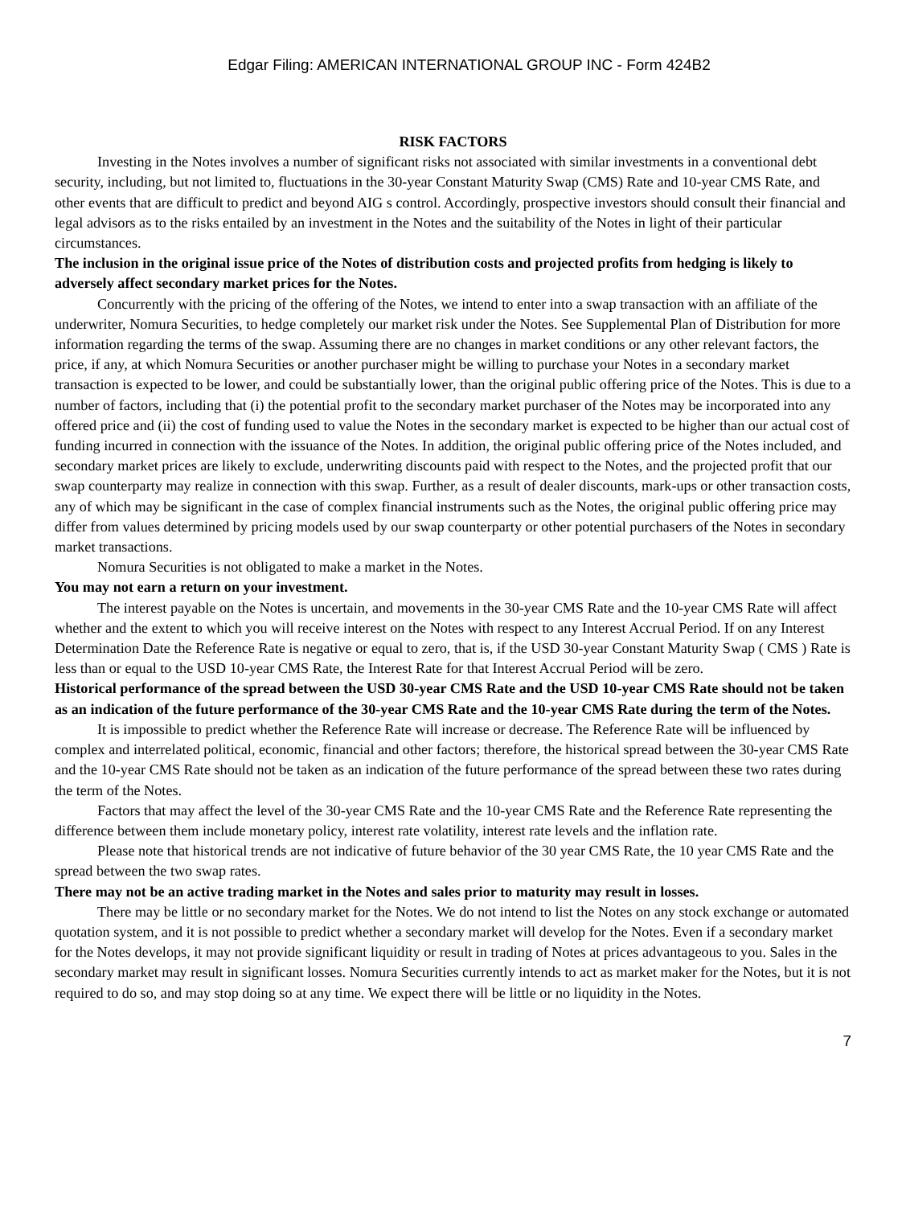Edgar Filing: AMERICAN INTERNATIONAL GROUP INC - Form 424B2
RISK FACTORS
Investing in the Notes involves a number of significant risks not associated with similar investments in a conventional debt security, including, but not limited to, fluctuations in the 30-year Constant Maturity Swap (CMS) Rate and 10-year CMS Rate, and other events that are difficult to predict and beyond AIG s control. Accordingly, prospective investors should consult their financial and legal advisors as to the risks entailed by an investment in the Notes and the suitability of the Notes in light of their particular circumstances.
The inclusion in the original issue price of the Notes of distribution costs and projected profits from hedging is likely to adversely affect secondary market prices for the Notes.
Concurrently with the pricing of the offering of the Notes, we intend to enter into a swap transaction with an affiliate of the underwriter, Nomura Securities, to hedge completely our market risk under the Notes. See Supplemental Plan of Distribution for more information regarding the terms of the swap. Assuming there are no changes in market conditions or any other relevant factors, the price, if any, at which Nomura Securities or another purchaser might be willing to purchase your Notes in a secondary market transaction is expected to be lower, and could be substantially lower, than the original public offering price of the Notes. This is due to a number of factors, including that (i) the potential profit to the secondary market purchaser of the Notes may be incorporated into any offered price and (ii) the cost of funding used to value the Notes in the secondary market is expected to be higher than our actual cost of funding incurred in connection with the issuance of the Notes. In addition, the original public offering price of the Notes included, and secondary market prices are likely to exclude, underwriting discounts paid with respect to the Notes, and the projected profit that our swap counterparty may realize in connection with this swap. Further, as a result of dealer discounts, mark-ups or other transaction costs, any of which may be significant in the case of complex financial instruments such as the Notes, the original public offering price may differ from values determined by pricing models used by our swap counterparty or other potential purchasers of the Notes in secondary market transactions.
Nomura Securities is not obligated to make a market in the Notes.
You may not earn a return on your investment.
The interest payable on the Notes is uncertain, and movements in the 30-year CMS Rate and the 10-year CMS Rate will affect whether and the extent to which you will receive interest on the Notes with respect to any Interest Accrual Period. If on any Interest Determination Date the Reference Rate is negative or equal to zero, that is, if the USD 30-year Constant Maturity Swap ( CMS ) Rate is less than or equal to the USD 10-year CMS Rate, the Interest Rate for that Interest Accrual Period will be zero.
Historical performance of the spread between the USD 30-year CMS Rate and the USD 10-year CMS Rate should not be taken as an indication of the future performance of the 30-year CMS Rate and the 10-year CMS Rate during the term of the Notes.
It is impossible to predict whether the Reference Rate will increase or decrease. The Reference Rate will be influenced by complex and interrelated political, economic, financial and other factors; therefore, the historical spread between the 30-year CMS Rate and the 10-year CMS Rate should not be taken as an indication of the future performance of the spread between these two rates during the term of the Notes.
Factors that may affect the level of the 30-year CMS Rate and the 10-year CMS Rate and the Reference Rate representing the difference between them include monetary policy, interest rate volatility, interest rate levels and the inflation rate.
Please note that historical trends are not indicative of future behavior of the 30 year CMS Rate, the 10 year CMS Rate and the spread between the two swap rates.
There may not be an active trading market in the Notes and sales prior to maturity may result in losses.
There may be little or no secondary market for the Notes. We do not intend to list the Notes on any stock exchange or automated quotation system, and it is not possible to predict whether a secondary market will develop for the Notes. Even if a secondary market for the Notes develops, it may not provide significant liquidity or result in trading of Notes at prices advantageous to you. Sales in the secondary market may result in significant losses. Nomura Securities currently intends to act as market maker for the Notes, but it is not required to do so, and may stop doing so at any time. We expect there will be little or no liquidity in the Notes.
7